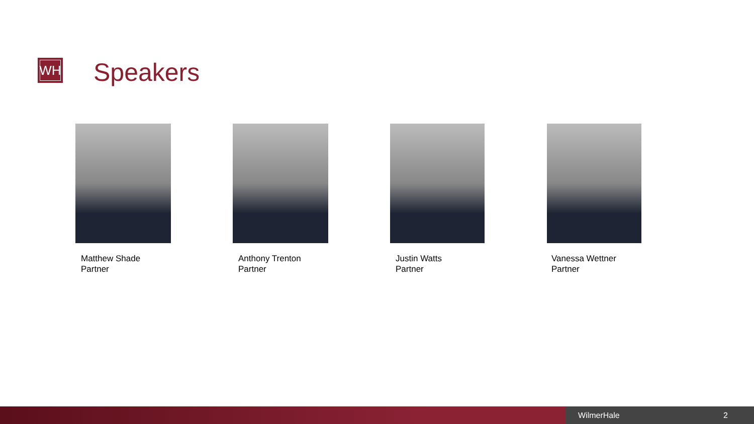WH Speakers
Matthew Shade
Partner
Anthony Trenton
Partner
Justin Watts
Partner
Vanessa Wettner
Partner
WilmerHale 2